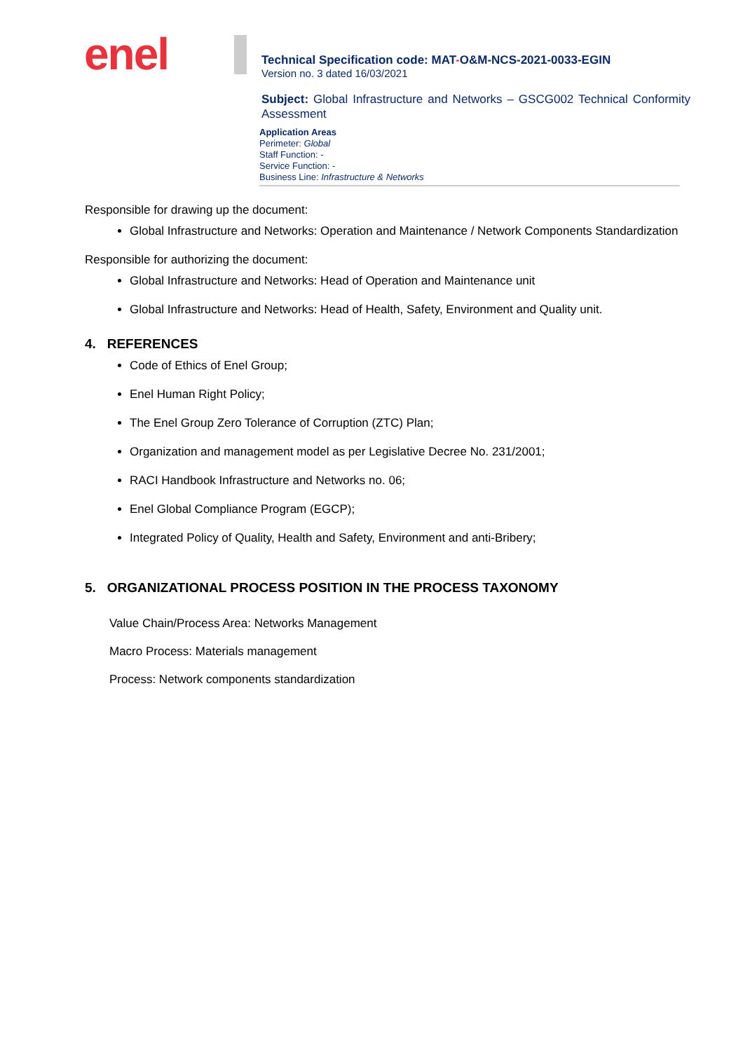enel
Technical Specification code: MAT-O&M-NCS-2021-0033-EGIN
Version no. 3 dated 16/03/2021
Subject: Global Infrastructure and Networks – GSCG002 Technical Conformity Assessment
Application Areas
Perimeter: Global
Staff Function: -
Service Function: -
Business Line: Infrastructure & Networks
Responsible for drawing up the document:
Global Infrastructure and Networks: Operation and Maintenance / Network Components Standardization
Responsible for authorizing the document:
Global Infrastructure and Networks: Head of Operation and Maintenance unit
Global Infrastructure and Networks: Head of Health, Safety, Environment and Quality unit.
4. REFERENCES
Code of Ethics of Enel Group;
Enel Human Right Policy;
The Enel Group Zero Tolerance of Corruption (ZTC) Plan;
Organization and management model as per Legislative Decree No. 231/2001;
RACI Handbook Infrastructure and Networks no. 06;
Enel Global Compliance Program (EGCP);
Integrated Policy of Quality, Health and Safety, Environment and anti-Bribery;
5. ORGANIZATIONAL PROCESS POSITION IN THE PROCESS TAXONOMY
Value Chain/Process Area: Networks Management
Macro Process: Materials management
Process: Network components standardization